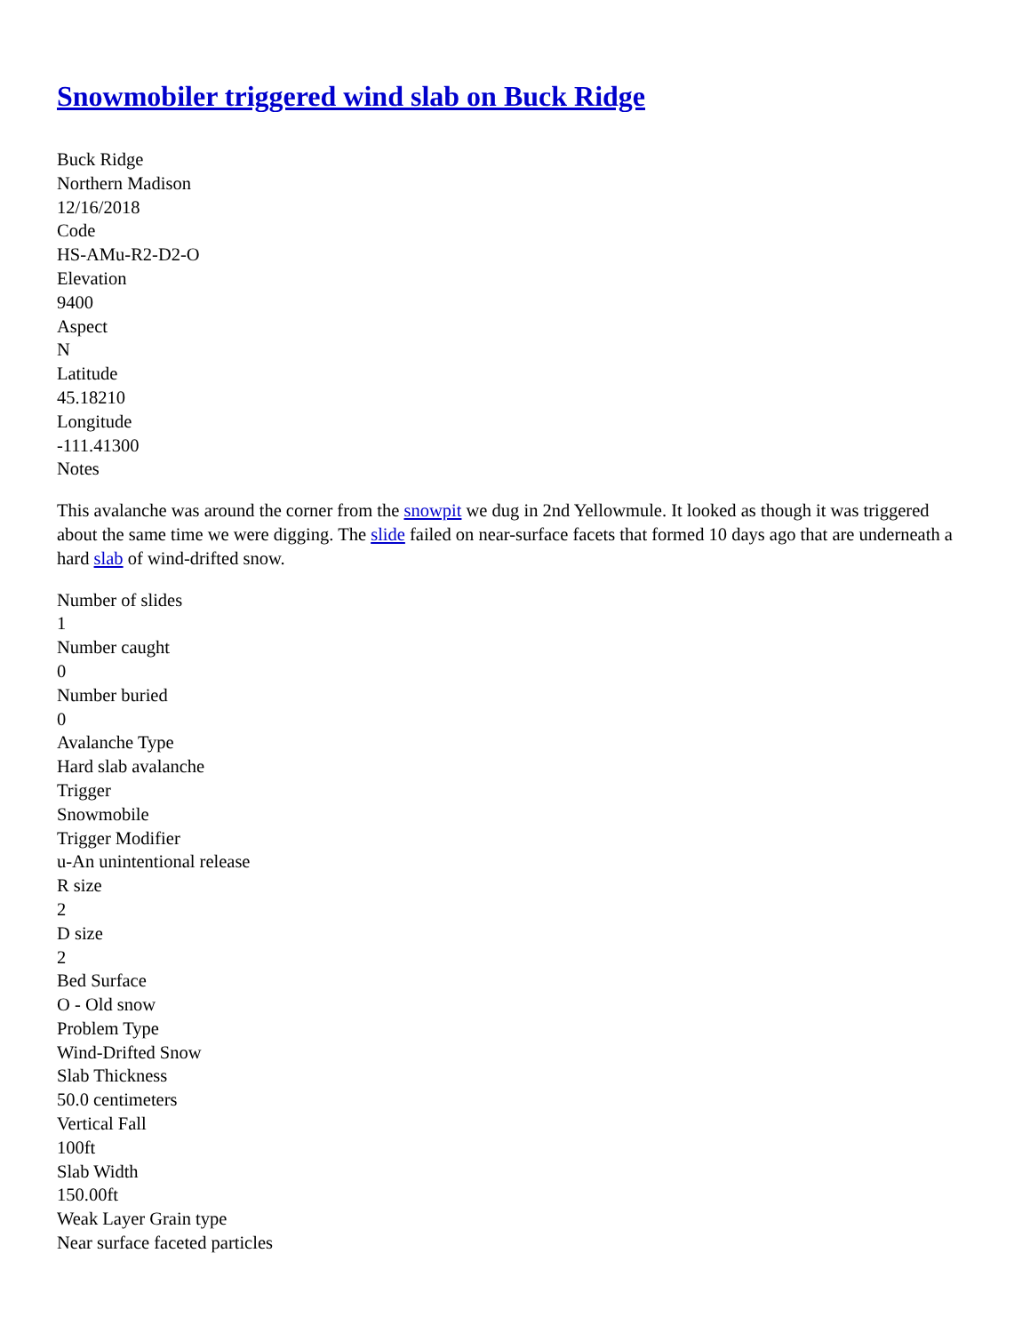Snowmobiler triggered wind slab on Buck Ridge
Buck Ridge
Northern Madison
12/16/2018
Code
HS-AMu-R2-D2-O
Elevation
9400
Aspect
N
Latitude
45.18210
Longitude
-111.41300
Notes
This avalanche was around the corner from the snowpit we dug in 2nd Yellowmule. It looked as though it was triggered about the same time we were digging. The slide failed on near-surface facets that formed 10 days ago that are underneath a hard slab of wind-drifted snow.
Number of slides
1
Number caught
0
Number buried
0
Avalanche Type
Hard slab avalanche
Trigger
Snowmobile
Trigger Modifier
u-An unintentional release
R size
2
D size
2
Bed Surface
O - Old snow
Problem Type
Wind-Drifted Snow
Slab Thickness
50.0 centimeters
Vertical Fall
100ft
Slab Width
150.00ft
Weak Layer Grain type
Near surface faceted particles